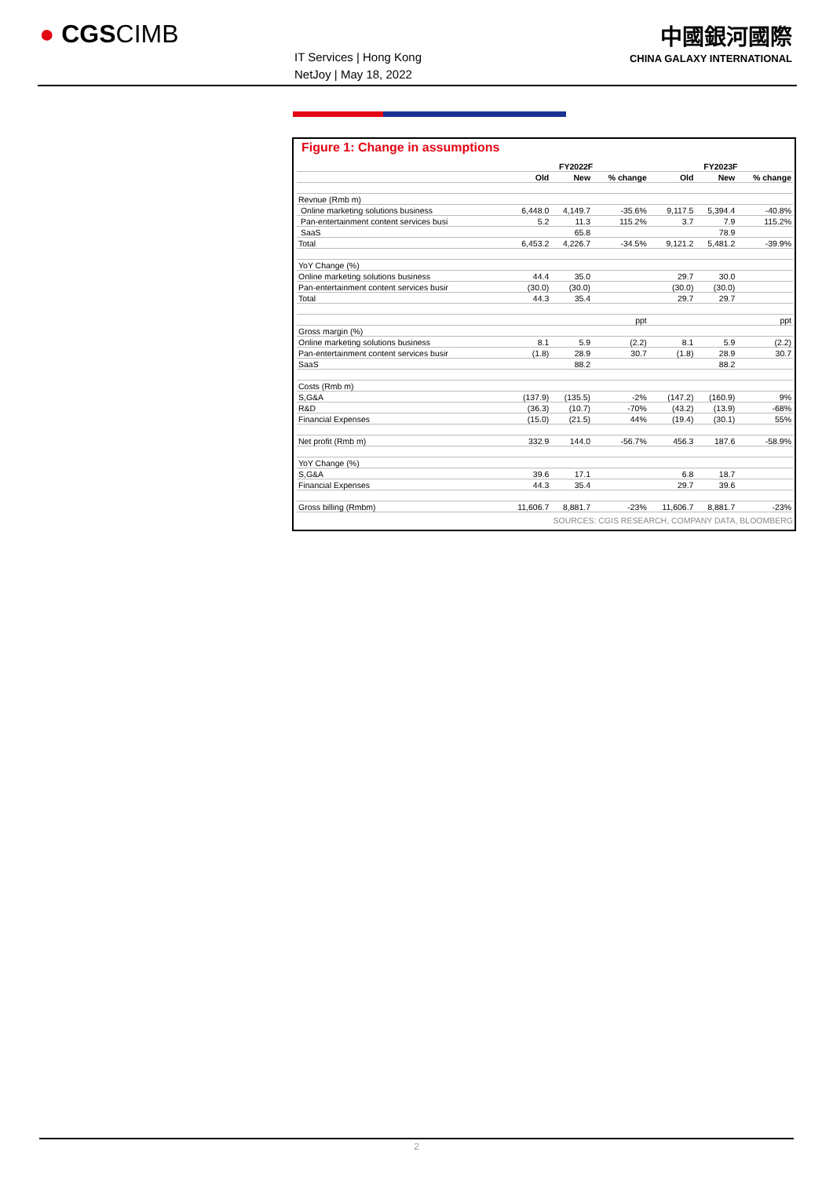● CGSCIMB
IT Services | Hong Kong
NetJoy | May 18, 2022
中國銀河國際
CHINA GALAXY INTERNATIONAL
Figure 1: Change in assumptions
| | FY2022F | | | FY2023F | | |
| --- | --- | --- | --- | --- | --- | --- |
| | Old | New | % change | Old | New | % change |
| Revnue (Rmb m) | | | | | | |
| Online marketing solutions business | 6,448.0 | 4,149.7 | -35.6% | 9,117.5 | 5,394.4 | -40.8% |
| Pan-entertainment content services busi | 5.2 | 11.3 | 115.2% | 3.7 | 7.9 | 115.2% |
| SaaS | | 65.8 | | | 78.9 | |
| Total | 6,453.2 | 4,226.7 | -34.5% | 9,121.2 | 5,481.2 | -39.9% |
| YoY Change (%) | | | | | | |
| Online marketing solutions business | 44.4 | 35.0 | | 29.7 | 30.0 | |
| Pan-entertainment content services busir | (30.0) | (30.0) | | (30.0) | (30.0) | |
| Total | 44.3 | 35.4 | | 29.7 | 29.7 | |
| | | | ppt | | | ppt |
| Gross margin (%) | | | | | | |
| Online marketing solutions business | 8.1 | 5.9 | (2.2) | 8.1 | 5.9 | (2.2) |
| Pan-entertainment content services busir | (1.8) | 28.9 | 30.7 | (1.8) | 28.9 | 30.7 |
| SaaS | | 88.2 | | | 88.2 | |
| Costs (Rmb m) | | | | | | |
| S,G&A | (137.9) | (135.5) | -2% | (147.2) | (160.9) | 9% |
| R&D | (36.3) | (10.7) | -70% | (43.2) | (13.9) | -68% |
| Financial Expenses | (15.0) | (21.5) | 44% | (19.4) | (30.1) | 55% |
| Net profit (Rmb m) | 332.9 | 144.0 | -56.7% | 456.3 | 187.6 | -58.9% |
| YoY Change (%) | | | | | | |
| S,G&A | 39.6 | 17.1 | | 6.8 | 18.7 | |
| Financial Expenses | 44.3 | 35.4 | | 29.7 | 39.6 | |
| Gross billing (Rmbm) | 11,606.7 | 8,881.7 | -23% | 11,606.7 | 8,881.7 | -23% |
SOURCES: CGIS RESEARCH, COMPANY DATA, BLOOMBERG
2